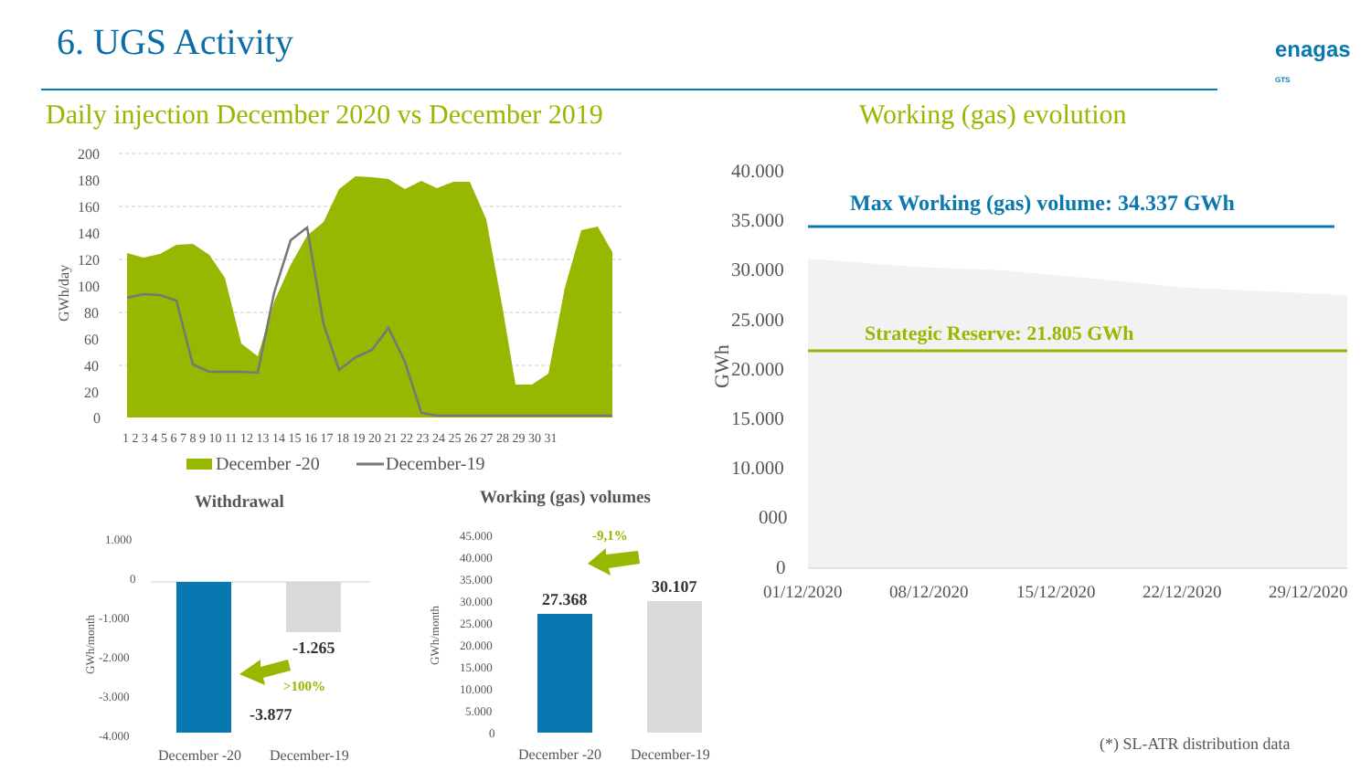6. UGS Activity
enagas
GTS
Daily injection December 2020 vs December 2019
Working (gas) evolution
200
180
160
140
120
100
80
60
40
20
0
GWh/day
1 2 3 4 5 6 7 8 9 10 11 12 13 14 15 16 17 18 19 20 21 22 23 24 25 26 27 28 29 30 31
December -20
December-19
Withdrawal
Working (gas) volumes
1.000
0
-1.000
-2.000
-3.000
-4.000
GWh/month
-1.265
-3.877
>100%
December -20
December-19
45.000
40.000
35.000
30.000
25.000
20.000
15.000
10.000
5.000
0
GWh/month
27.368
30.107
-9,1%
December -20
December-19
Max Working (gas) volume: 34.337 GWh
Strategic Reserve: 21.805 GWh
40.000
35.000
30.000
25.000
20.000
15.000
10.000
000
0
GWh
01/12/2020
08/12/2020
15/12/2020
22/12/2020
29/12/2020
(*) SL-ATR distribution data